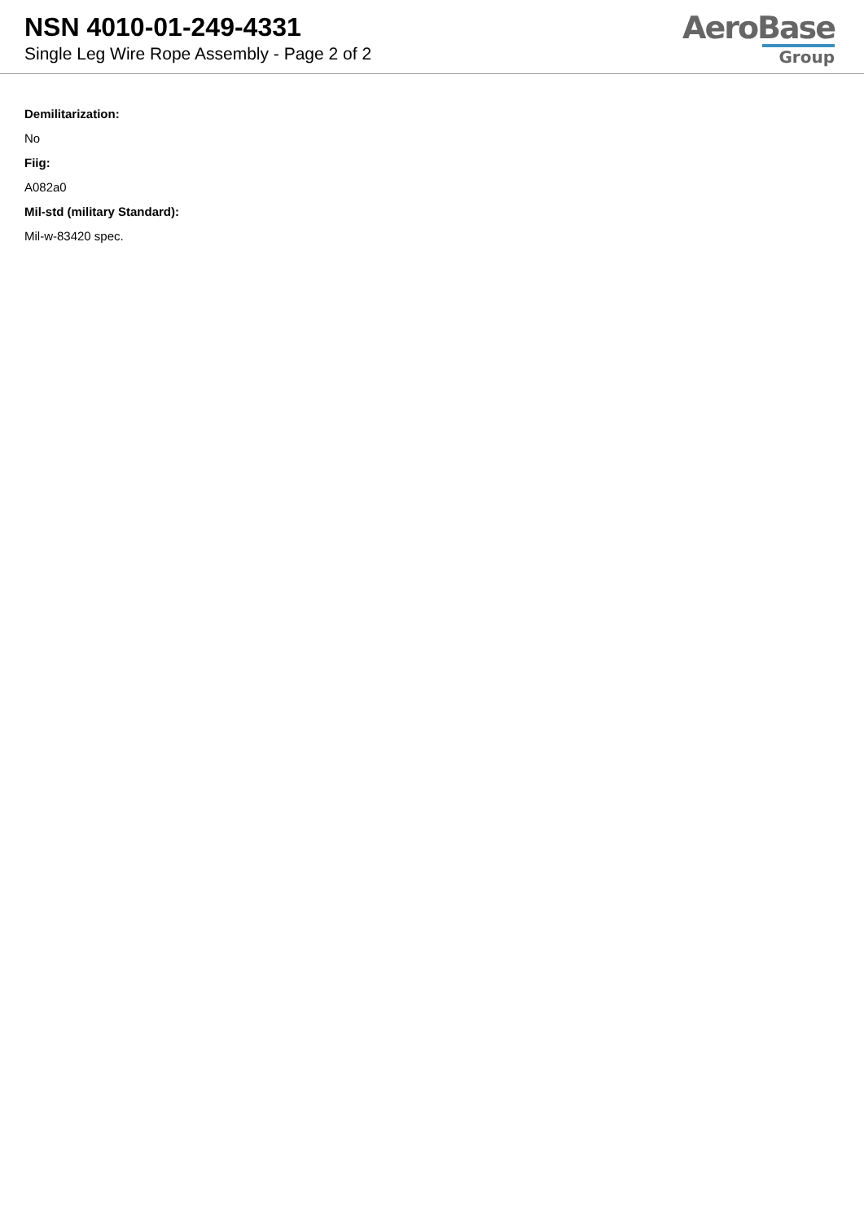NSN 4010-01-249-4331
Single Leg Wire Rope Assembly - Page 2 of 2
AeroBase
Group
Demilitarization:
No
Fiig:
A082a0
Mil-std (military Standard):
Mil-w-83420 spec.